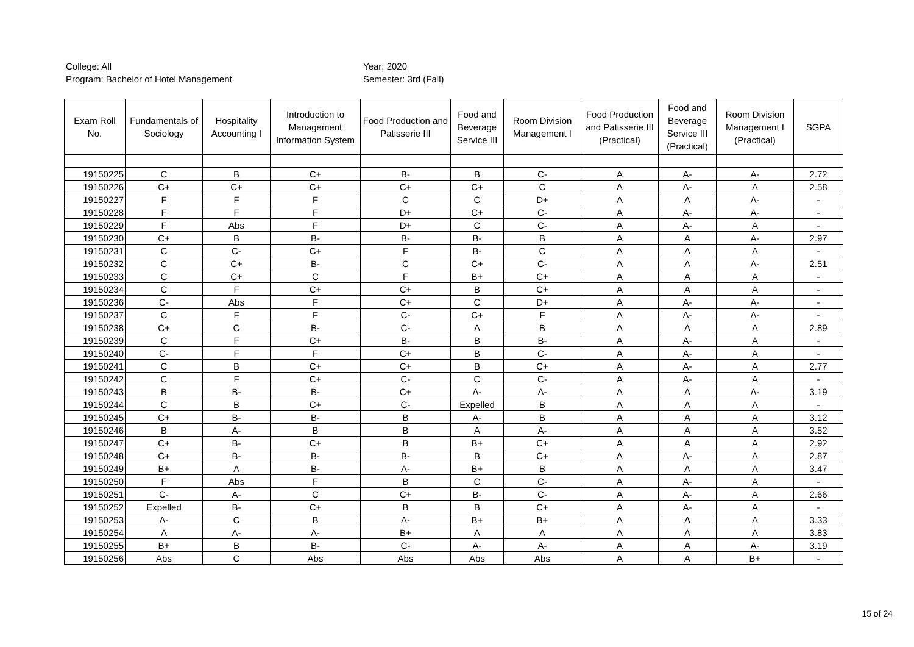College: All
Program: Bachelor of Hotel Management
Year: 2020
Semester: 3rd (Fall)
| Exam Roll No. | Fundamentals of Sociology | Hospitality Accounting I | Introduction to Management Information System | Food Production and Patisserie III | Food and Beverage Service III | Room Division Management I | Food Production and Patisserie III (Practical) | Food and Beverage Service III (Practical) | Room Division Management I (Practical) | SGPA |
| --- | --- | --- | --- | --- | --- | --- | --- | --- | --- | --- |
| 19150225 | C | B | C+ | B- | B | C- | A | A- | A- | 2.72 |
| 19150226 | C+ | C+ | C+ | C+ | C+ | C | A | A- | A | 2.58 |
| 19150227 | F | F | F | C | C | D+ | A | A | A- | - |
| 19150228 | F | F | F | D+ | C+ | C- | A | A- | A- | - |
| 19150229 | F | Abs | F | D+ | C | C- | A | A- | A | - |
| 19150230 | C+ | B | B- | B- | B- | B | A | A | A- | 2.97 |
| 19150231 | C | C- | C+ | F | B- | C | A | A | A | - |
| 19150232 | C | C+ | B- | C | C+ | C- | A | A | A- | 2.51 |
| 19150233 | C | C+ | C | F | B+ | C+ | A | A | A | - |
| 19150234 | C | F | C+ | C+ | B | C+ | A | A | A | - |
| 19150236 | C- | Abs | F | C+ | C | D+ | A | A- | A- | - |
| 19150237 | C | F | F | C- | C+ | F | A | A- | A- | - |
| 19150238 | C+ | C | B- | C- | A | B | A | A | A | 2.89 |
| 19150239 | C | F | C+ | B- | B | B- | A | A- | A | - |
| 19150240 | C- | F | F | C+ | B | C- | A | A- | A | - |
| 19150241 | C | B | C+ | C+ | B | C+ | A | A- | A | 2.77 |
| 19150242 | C | F | C+ | C- | C | C- | A | A- | A | - |
| 19150243 | B | B- | B- | C+ | A- | A- | A | A | A- | 3.19 |
| 19150244 | C | B | C+ | C- | Expelled | B | A | A | A | - |
| 19150245 | C+ | B- | B- | B | A- | B | A | A | A | 3.12 |
| 19150246 | B | A- | B | B | A | A- | A | A | A | 3.52 |
| 19150247 | C+ | B- | C+ | B | B+ | C+ | A | A | A | 2.92 |
| 19150248 | C+ | B- | B- | B- | B | C+ | A | A- | A | 2.87 |
| 19150249 | B+ | A | B- | A- | B+ | B | A | A | A | 3.47 |
| 19150250 | F | Abs | F | B | C | C- | A | A- | A | - |
| 19150251 | C- | A- | C | C+ | B- | C- | A | A- | A | 2.66 |
| 19150252 | Expelled | B- | C+ | B | B | C+ | A | A- | A | - |
| 19150253 | A- | C | B | A- | B+ | B+ | A | A | A | 3.33 |
| 19150254 | A | A- | A- | B+ | A | A | A | A | A | 3.83 |
| 19150255 | B+ | B | B- | C- | A- | A- | A | A | A- | 3.19 |
| 19150256 | Abs | C | Abs | Abs | Abs | Abs | A | A | B+ | - |
15 of 24